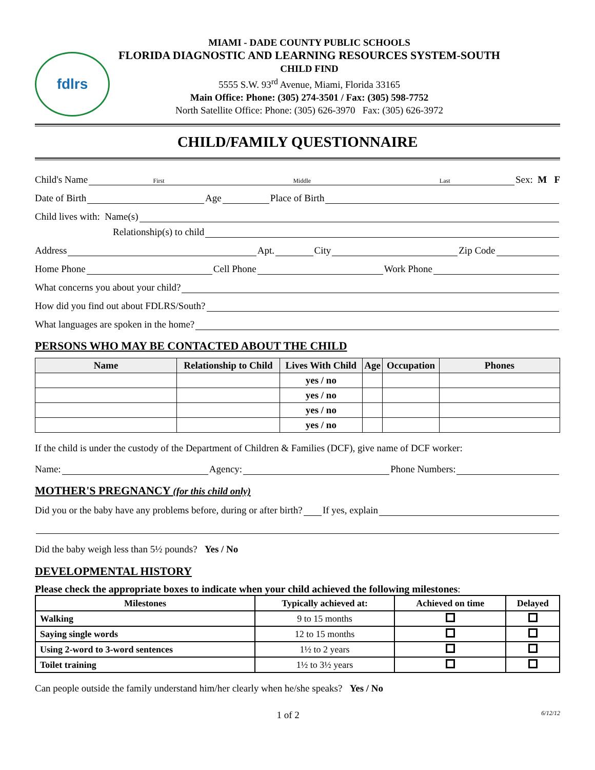fdlrs
MIAMI - DADE COUNTY PUBLIC SCHOOLS
FLORIDA DIAGNOSTIC AND LEARNING RESOURCES SYSTEM-SOUTH
CHILD FIND
5555 S.W. 93<sup>rd</sup> Avenue, Miami, Florida 33165
Main Office: Phone: (305) 274-3501 / Fax: (305) 598-7752
North Satellite Office: Phone: (305) 626-3970 Fax: (305) 626-3972
CHILD/FAMILY QUESTIONNAIRE
Child's Name
First Middle Last
Sex: M F
Date of Birth
Age
Place of Birth
Child lives with: Name(s)
Relationship(s) to child
Address
Apt.
City
Zip Code
Home Phone
Cell Phone
Work Phone
What concerns you about your child?
How did you find out about FDLRS/South?
What languages are spoken in the home?
PERSONS WHO MAY BE CONTACTED ABOUT THE CHILD
| Name | Relationship to Child | Lives With Child | Age | Occupation | Phones |
| --- | --- | --- | --- | --- | --- |
| | | yes / no | | | |
| | | yes / no | | | |
| | | yes / no | | | |
| | | yes / no | | | |
If the child is under the custody of the Department of Children & Families (DCF), give name of DCF worker:
Name:
Agency:
Phone Numbers:
MOTHER'S PREGNANCY (for this child only)
Did you or the baby have any problems before, during or after birth?
If yes, explain
Did the baby weigh less than 5½ pounds? Yes / No
DEVELOPMENTAL HISTORY
Please check the appropriate boxes to indicate when your child achieved the following milestones:
| Milestones | Typically achieved at: | Achieved on time | Delayed |
| --- | --- | --- | --- |
| Walking | 9 to 15 months | | |
| Saying single words | 12 to 15 months | | |
| Using 2-word to 3-word sentences | 1½ to 2 years | | |
| Toilet training | 1½ to 3½ years | | |
Can people outside the family understand him/her clearly when he/she speaks? Yes / No
1 of 2
6/12/12